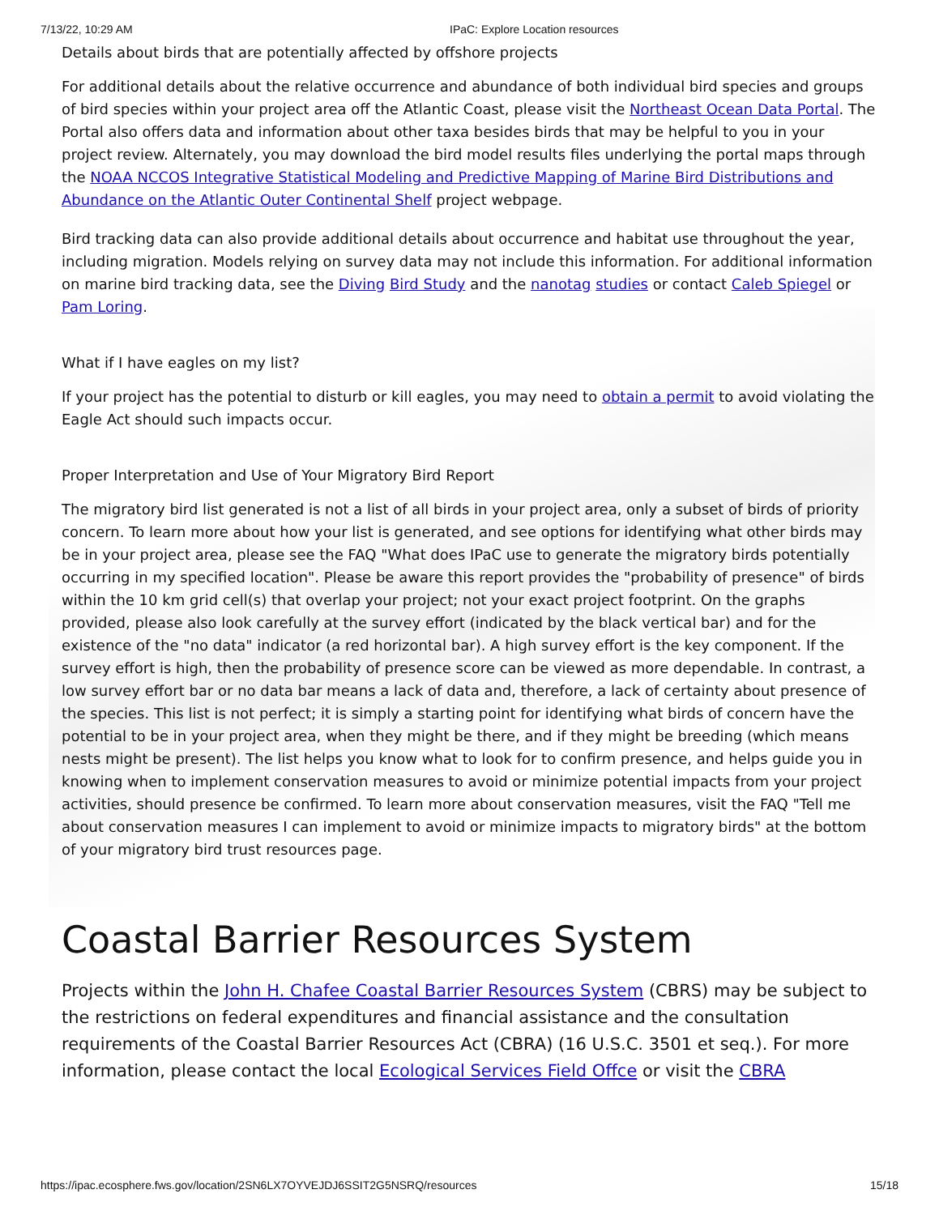7/13/22, 10:29 AM IPaC: Explore Location resources
Details about birds that are potentially affected by offshore projects
For additional details about the relative occurrence and abundance of both individual bird species and groups of bird species within your project area off the Atlantic Coast, please visit the Northeast Ocean Data Portal. The Portal also offers data and information about other taxa besides birds that may be helpful to you in your project review. Alternately, you may download the bird model results files underlying the portal maps through the NOAA NCCOS Integrative Statistical Modeling and Predictive Mapping of Marine Bird Distributions and Abundance on the Atlantic Outer Continental Shelf project webpage.
Bird tracking data can also provide additional details about occurrence and habitat use throughout the year, including migration. Models relying on survey data may not include this information. For additional information on marine bird tracking data, see the Diving Bird Study and the nanotag studies or contact Caleb Spiegel or Pam Loring.
What if I have eagles on my list?
If your project has the potential to disturb or kill eagles, you may need to obtain a permit to avoid violating the Eagle Act should such impacts occur.
Proper Interpretation and Use of Your Migratory Bird Report
The migratory bird list generated is not a list of all birds in your project area, only a subset of birds of priority concern. To learn more about how your list is generated, and see options for identifying what other birds may be in your project area, please see the FAQ "What does IPaC use to generate the migratory birds potentially occurring in my specified location". Please be aware this report provides the "probability of presence" of birds within the 10 km grid cell(s) that overlap your project; not your exact project footprint. On the graphs provided, please also look carefully at the survey effort (indicated by the black vertical bar) and for the existence of the "no data" indicator (a red horizontal bar). A high survey effort is the key component. If the survey effort is high, then the probability of presence score can be viewed as more dependable. In contrast, a low survey effort bar or no data bar means a lack of data and, therefore, a lack of certainty about presence of the species. This list is not perfect; it is simply a starting point for identifying what birds of concern have the potential to be in your project area, when they might be there, and if they might be breeding (which means nests might be present). The list helps you know what to look for to confirm presence, and helps guide you in knowing when to implement conservation measures to avoid or minimize potential impacts from your project activities, should presence be confirmed. To learn more about conservation measures, visit the FAQ "Tell me about conservation measures I can implement to avoid or minimize impacts to migratory birds" at the bottom of your migratory bird trust resources page.
Coastal Barrier Resources System
Projects within the John H. Chafee Coastal Barrier Resources System (CBRS) may be subject to the restrictions on federal expenditures and financial assistance and the consultation requirements of the Coastal Barrier Resources Act (CBRA) (16 U.S.C. 3501 et seq.). For more information, please contact the local Ecological Services Field Offce or visit the CBRA
https://ipac.ecosphere.fws.gov/location/2SN6LX7OYVEJDJ6SSIT2G5NSRQ/resources 15/18